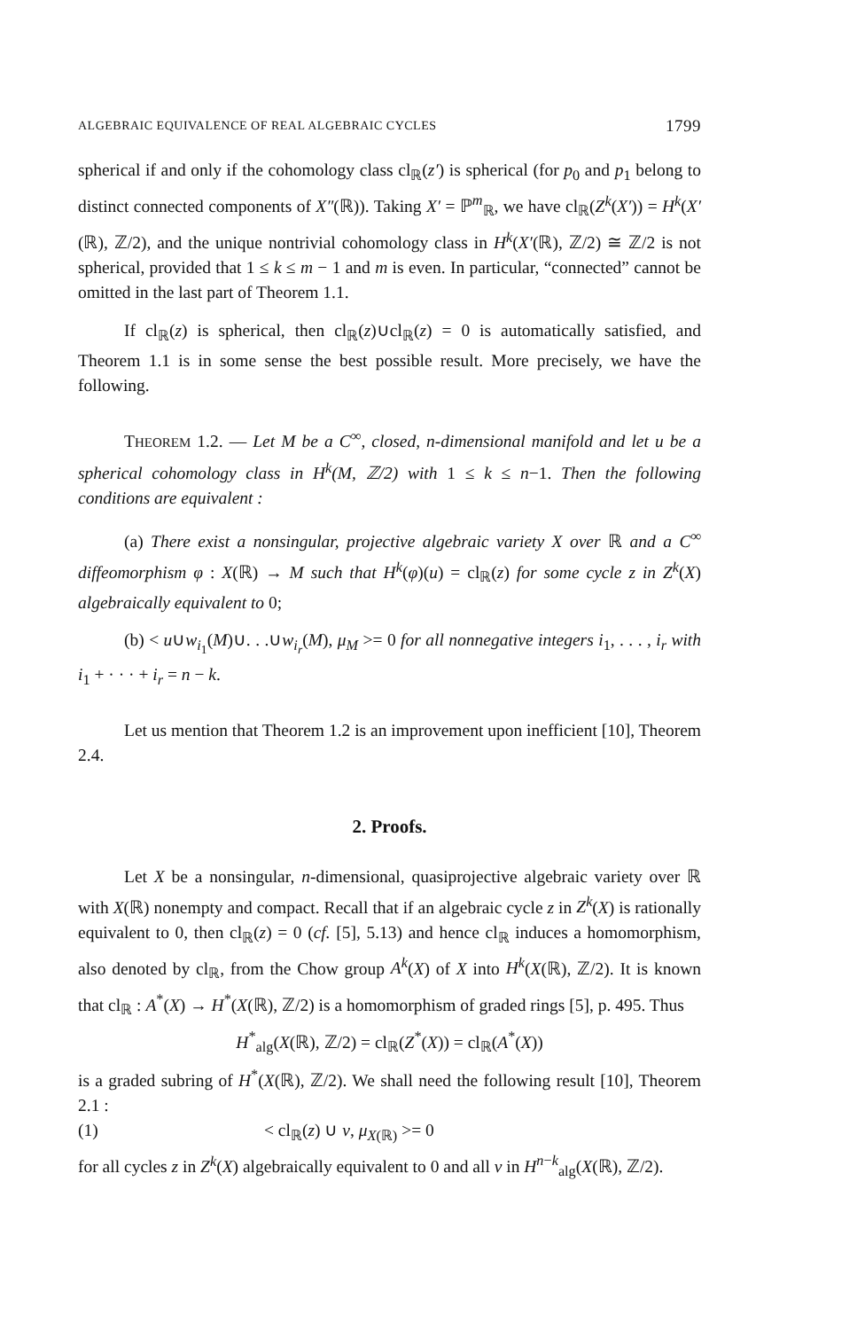ALGEBRAIC EQUIVALENCE OF REAL ALGEBRAIC CYCLES 1799
spherical if and only if the cohomology class cl<sub>ℝ</sub>(z′) is spherical (for p<sub>0</sub> and p<sub>1</sub> belong to distinct connected components of X″(ℝ)). Taking X′ = ℙ<sup>m</sup><sub>ℝ</sub>, we have cl<sub>ℝ</sub>(Z<sup>k</sup>(X′)) = H<sup>k</sup>(X′(ℝ), ℤ/2), and the unique nontrivial cohomology class in H<sup>k</sup>(X′(ℝ), ℤ/2) ≅ ℤ/2 is not spherical, provided that 1 ≤ k ≤ m − 1 and m is even. In particular, “connected” cannot be omitted in the last part of Theorem 1.1.
If cl<sub>ℝ</sub>(z) is spherical, then cl<sub>ℝ</sub>(z)∪cl<sub>ℝ</sub>(z) = 0 is automatically satisfied, and Theorem 1.1 is in some sense the best possible result. More precisely, we have the following.
THEOREM 1.2. — Let M be a C<sup>∞</sup>, closed, n-dimensional manifold and let u be a spherical cohomology class in H<sup>k</sup>(M, ℤ/2) with 1 ≤ k ≤ n−1. Then the following conditions are equivalent :
(a) There exist a nonsingular, projective algebraic variety X over ℝ and a C<sup>∞</sup> diffeomorphism φ : X(ℝ) → M such that H<sup>k</sup>(φ)(u) = cl<sub>ℝ</sub>(z) for some cycle z in Z<sup>k</sup>(X) algebraically equivalent to 0;
(b) < u∪w<sub>i<sub>1</sub></sub>(M)∪. . .∪w<sub>i<sub>r</sub></sub>(M), μ<sub>M</sub> >= 0 for all nonnegative integers i<sub>1</sub>, . . . , i<sub>r</sub> with i<sub>1</sub> + · · · + i<sub>r</sub> = n − k.
Let us mention that Theorem 1.2 is an improvement upon inefficient [10], Theorem 2.4.
2. Proofs.
Let X be a nonsingular, n-dimensional, quasiprojective algebraic variety over ℝ with X(ℝ) nonempty and compact. Recall that if an algebraic cycle z in Z<sup>k</sup>(X) is rationally equivalent to 0, then cl<sub>ℝ</sub>(z) = 0 (cf. [5], 5.13) and hence cl<sub>ℝ</sub> induces a homomorphism, also denoted by cl<sub>ℝ</sub>, from the Chow group A<sup>k</sup>(X) of X into H<sup>k</sup>(X(ℝ), ℤ/2). It is known that cl<sub>ℝ</sub> : A<sup>*</sup>(X) → H<sup>*</sup>(X(ℝ), ℤ/2) is a homomorphism of graded rings [5], p. 495. Thus
H<sup>*</sup><sub>alg</sub>(X(ℝ), ℤ/2) = cl<sub>ℝ</sub>(Z<sup>*</sup>(X)) = cl<sub>ℝ</sub>(A<sup>*</sup>(X))
is a graded subring of H<sup>*</sup>(X(ℝ), ℤ/2). We shall need the following result [10], Theorem 2.1 :
(1) < cl<sub>ℝ</sub>(z) ∪ v, μ<sub>X(ℝ)</sub> >= 0
for all cycles z in Z<sup>k</sup>(X) algebraically equivalent to 0 and all v in H<sup>n−k</sup><sub>alg</sub>(X(ℝ), ℤ/2).